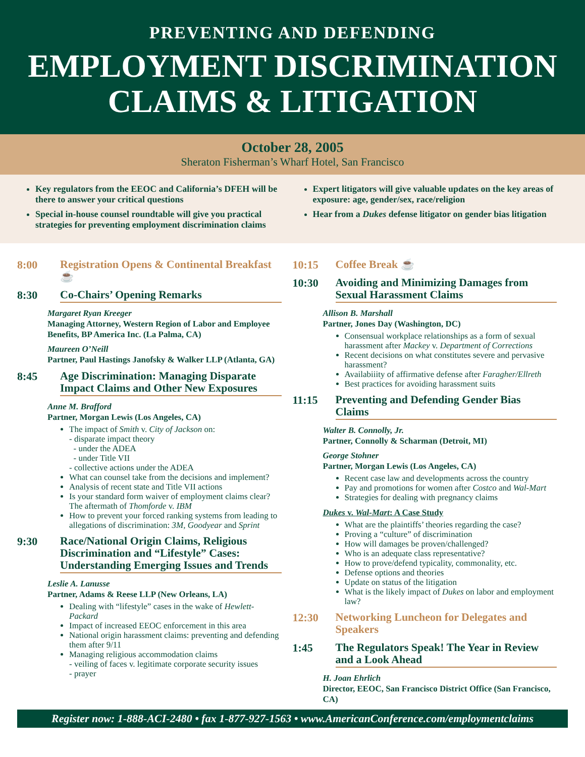PREVENTING AND DEFENDING
EMPLOYMENT DISCRIMINATION
CLAIMS & LITIGATION
October 28, 2005
Sheraton Fisherman’s Wharf Hotel, San Francisco
Key regulators from the EEOC and California’s DFEH will be there to answer your critical questions
Special in-house counsel roundtable will give you practical strategies for preventing employment discrimination claims
Expert litigators will give valuable updates on the key areas of exposure: age, gender/sex, race/religion
Hear from a Dukes defense litigator on gender bias litigation
8:00
Registration Opens & Continental Breakfast ☕
8:30
Co-Chairs’ Opening Remarks
Margaret Ryan Kreeger
Managing Attorney, Western Region of Labor and Employee Benefits, BP America Inc. (La Palma, CA)
Maureen O’Neill
Partner, Paul Hastings Janofsky & Walker LLP (Atlanta, GA)
8:45
Age Discrimination: Managing Disparate Impact Claims and Other New Exposures
Anne M. Brafford
Partner, Morgan Lewis (Los Angeles, CA)
The impact of Smith v. City of Jackson on:
- disparate impact theory
- under the ADEA
- under Title VII
- collective actions under the ADEA
What can counsel take from the decisions and implement?
Analysis of recent state and Title VII actions
Is your standard form waiver of employment claims clear? The aftermath of Thomforde v. IBM
How to prevent your forced ranking systems from leading to allegations of discrimination: 3M, Goodyear and Sprint
9:30
Race/National Origin Claims, Religious Discrimination and “Lifestyle” Cases: Understanding Emerging Issues and Trends
Leslie A. Lanusse
Partner, Adams & Reese LLP (New Orleans, LA)
Dealing with “lifestyle” cases in the wake of Hewlett-Packard
Impact of increased EEOC enforcement in this area
National origin harassment claims: preventing and defending them after 9/11
Managing religious accommodation claims
- veiling of faces v. legitimate corporate security issues
- prayer
10:15
Coffee Break ☕
10:30
Avoiding and Minimizing Damages from Sexual Harassment Claims
Allison B. Marshall
Partner, Jones Day (Washington, DC)
Consensual workplace relationships as a form of sexual harassment after Mackey v. Department of Corrections
Recent decisions on what constitutes severe and pervasive harassment?
Availabiiity of affirmative defense after Faragher/Ellreth
Best practices for avoiding harassment suits
11:15
Preventing and Defending Gender Bias Claims
Walter B. Connolly, Jr.
Partner, Connolly & Scharman (Detroit, MI)
George Stohner
Partner, Morgan Lewis (Los Angeles, CA)
Recent case law and developments across the country
Pay and promotions for women after Costco and Wal-Mart
Strategies for dealing with pregnancy claims
Dukes v. Wal-Mart: A Case Study
What are the plaintiffs’ theories regarding the case?
Proving a “culture” of discrimination
How will damages be proven/challenged?
Who is an adequate class representative?
How to prove/defend typicality, commonality, etc.
Defense options and theories
Update on status of the litigation
What is the likely impact of Dukes on labor and employment law?
12:30
Networking Luncheon for Delegates and Speakers
1:45
The Regulators Speak! The Year in Review and a Look Ahead
H. Joan Ehrlich
Director, EEOC, San Francisco District Office (San Francisco, CA)
Register now: 1-888-ACI-2480 • fax 1-877-927-1563 • www.AmericanConference.com/employmentclaims